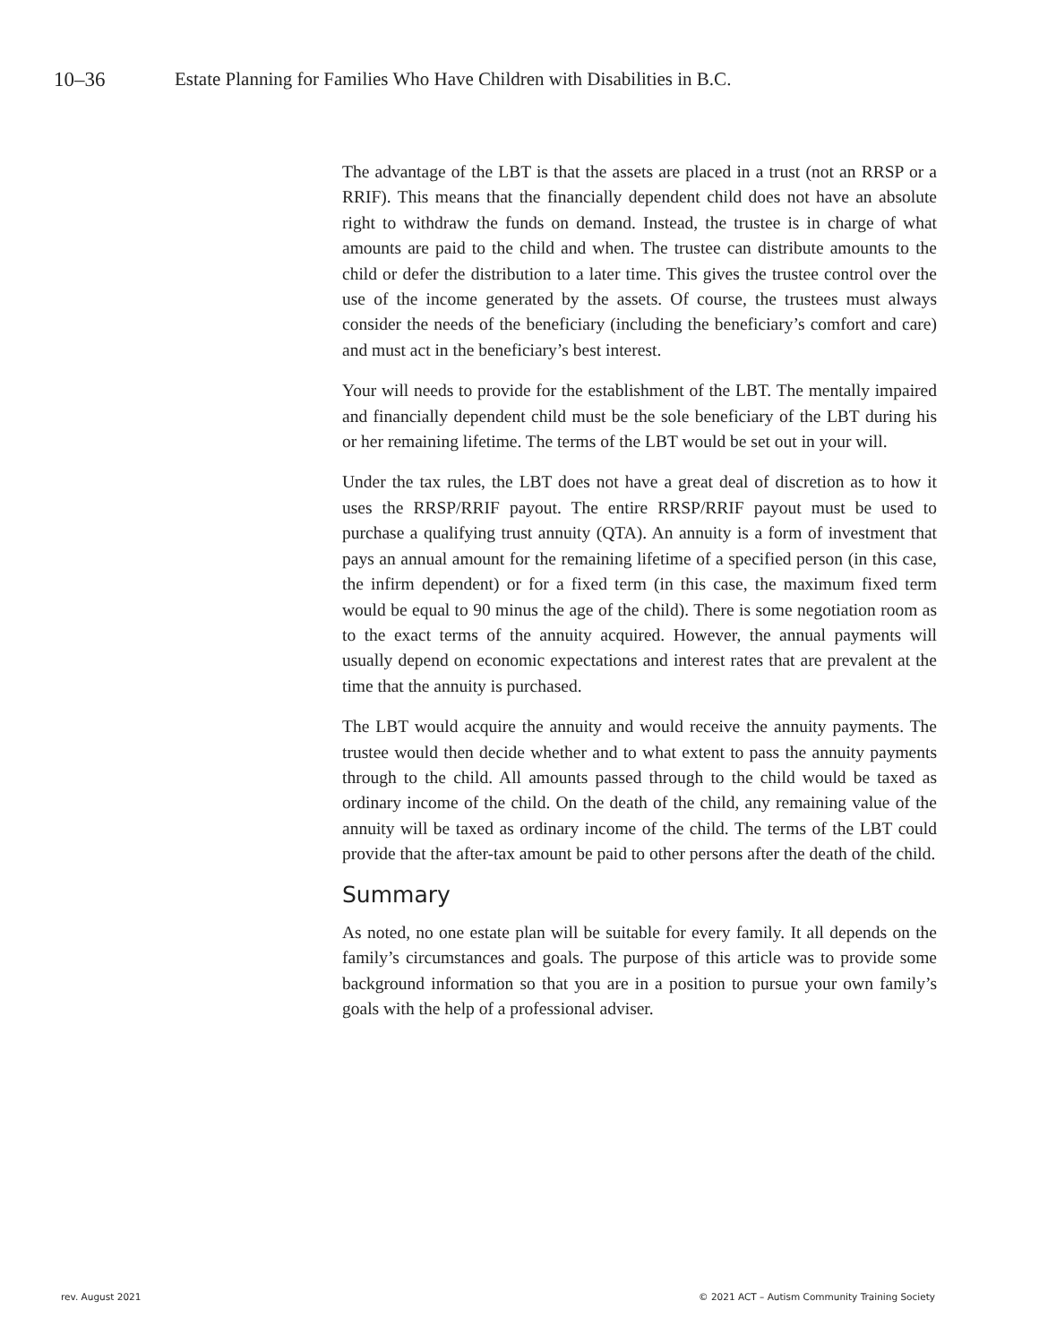10–36 Estate Planning for Families Who Have Children with Disabilities in B.C.
The advantage of the LBT is that the assets are placed in a trust (not an RRSP or a RRIF). This means that the financially dependent child does not have an absolute right to withdraw the funds on demand. Instead, the trustee is in charge of what amounts are paid to the child and when. The trustee can distribute amounts to the child or defer the distribution to a later time. This gives the trustee control over the use of the income generated by the assets. Of course, the trustees must always consider the needs of the beneficiary (including the beneficiary’s comfort and care) and must act in the beneficiary’s best interest.
Your will needs to provide for the establishment of the LBT. The mentally impaired and financially dependent child must be the sole beneficiary of the LBT during his or her remaining lifetime. The terms of the LBT would be set out in your will.
Under the tax rules, the LBT does not have a great deal of discretion as to how it uses the RRSP/RRIF payout. The entire RRSP/RRIF payout must be used to purchase a qualifying trust annuity (QTA). An annuity is a form of investment that pays an annual amount for the remaining lifetime of a specified person (in this case, the infirm dependent) or for a fixed term (in this case, the maximum fixed term would be equal to 90 minus the age of the child). There is some negotiation room as to the exact terms of the annuity acquired. However, the annual payments will usually depend on economic expectations and interest rates that are prevalent at the time that the annuity is purchased.
The LBT would acquire the annuity and would receive the annuity payments. The trustee would then decide whether and to what extent to pass the annuity payments through to the child. All amounts passed through to the child would be taxed as ordinary income of the child. On the death of the child, any remaining value of the annuity will be taxed as ordinary income of the child. The terms of the LBT could provide that the after-tax amount be paid to other persons after the death of the child.
Summary
As noted, no one estate plan will be suitable for every family. It all depends on the family’s circumstances and goals. The purpose of this article was to provide some background information so that you are in a position to pursue your own family’s goals with the help of a professional adviser.
rev. August 2021 © 2021 ACT – Autism Community Training Society